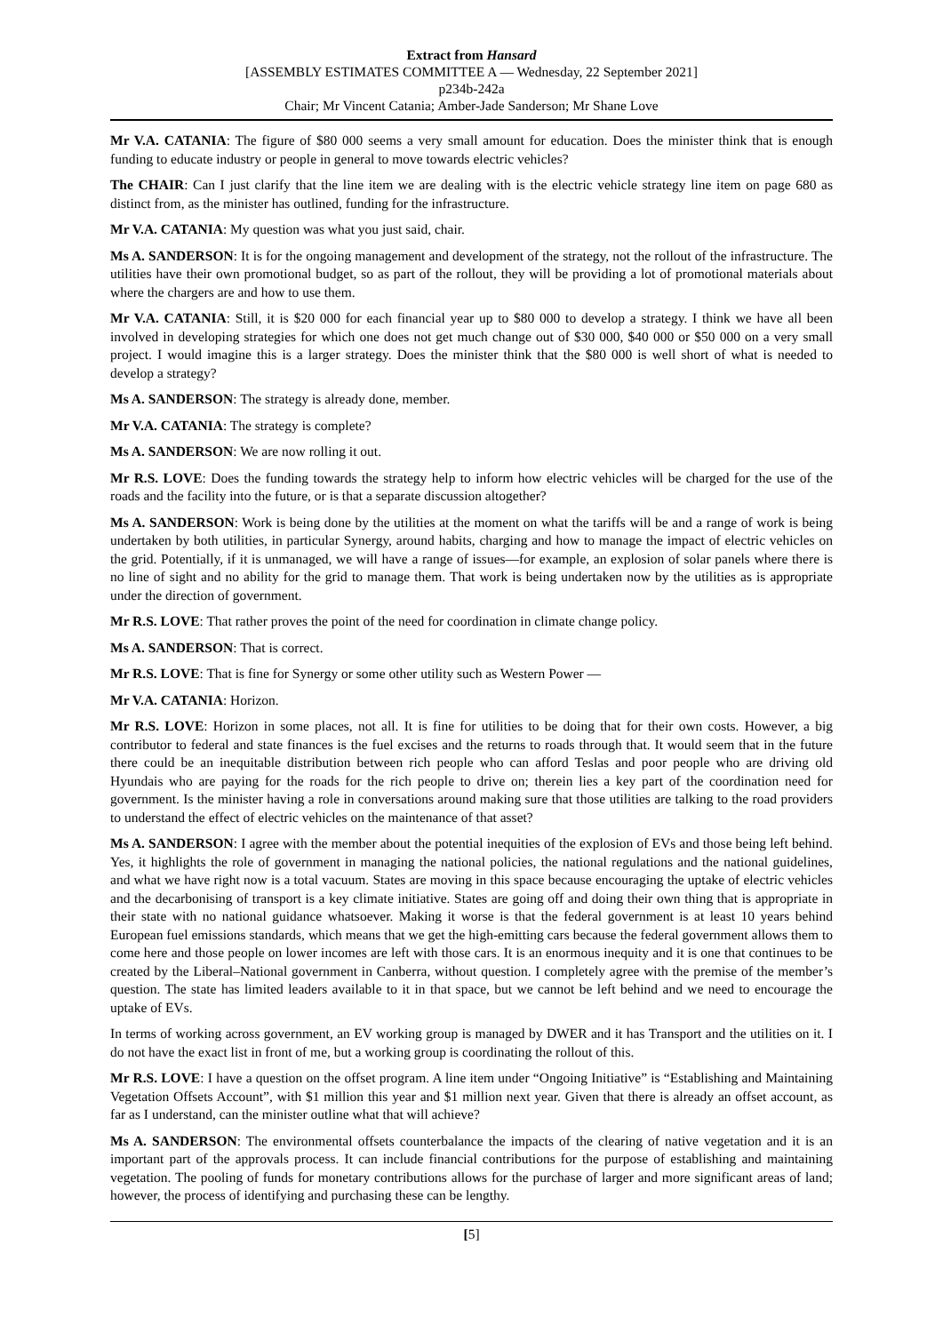Extract from Hansard
[ASSEMBLY ESTIMATES COMMITTEE A — Wednesday, 22 September 2021]
p234b-242a
Chair; Mr Vincent Catania; Amber-Jade Sanderson; Mr Shane Love
Mr V.A. CATANIA: The figure of $80 000 seems a very small amount for education. Does the minister think that is enough funding to educate industry or people in general to move towards electric vehicles?
The CHAIR: Can I just clarify that the line item we are dealing with is the electric vehicle strategy line item on page 680 as distinct from, as the minister has outlined, funding for the infrastructure.
Mr V.A. CATANIA: My question was what you just said, chair.
Ms A. SANDERSON: It is for the ongoing management and development of the strategy, not the rollout of the infrastructure. The utilities have their own promotional budget, so as part of the rollout, they will be providing a lot of promotional materials about where the chargers are and how to use them.
Mr V.A. CATANIA: Still, it is $20 000 for each financial year up to $80 000 to develop a strategy. I think we have all been involved in developing strategies for which one does not get much change out of $30 000, $40 000 or $50 000 on a very small project. I would imagine this is a larger strategy. Does the minister think that the $80 000 is well short of what is needed to develop a strategy?
Ms A. SANDERSON: The strategy is already done, member.
Mr V.A. CATANIA: The strategy is complete?
Ms A. SANDERSON: We are now rolling it out.
Mr R.S. LOVE: Does the funding towards the strategy help to inform how electric vehicles will be charged for the use of the roads and the facility into the future, or is that a separate discussion altogether?
Ms A. SANDERSON: Work is being done by the utilities at the moment on what the tariffs will be and a range of work is being undertaken by both utilities, in particular Synergy, around habits, charging and how to manage the impact of electric vehicles on the grid. Potentially, if it is unmanaged, we will have a range of issues—for example, an explosion of solar panels where there is no line of sight and no ability for the grid to manage them. That work is being undertaken now by the utilities as is appropriate under the direction of government.
Mr R.S. LOVE: That rather proves the point of the need for coordination in climate change policy.
Ms A. SANDERSON: That is correct.
Mr R.S. LOVE: That is fine for Synergy or some other utility such as Western Power —
Mr V.A. CATANIA: Horizon.
Mr R.S. LOVE: Horizon in some places, not all. It is fine for utilities to be doing that for their own costs. However, a big contributor to federal and state finances is the fuel excises and the returns to roads through that. It would seem that in the future there could be an inequitable distribution between rich people who can afford Teslas and poor people who are driving old Hyundais who are paying for the roads for the rich people to drive on; therein lies a key part of the coordination need for government. Is the minister having a role in conversations around making sure that those utilities are talking to the road providers to understand the effect of electric vehicles on the maintenance of that asset?
Ms A. SANDERSON: I agree with the member about the potential inequities of the explosion of EVs and those being left behind. Yes, it highlights the role of government in managing the national policies, the national regulations and the national guidelines, and what we have right now is a total vacuum. States are moving in this space because encouraging the uptake of electric vehicles and the decarbonising of transport is a key climate initiative. States are going off and doing their own thing that is appropriate in their state with no national guidance whatsoever. Making it worse is that the federal government is at least 10 years behind European fuel emissions standards, which means that we get the high-emitting cars because the federal government allows them to come here and those people on lower incomes are left with those cars. It is an enormous inequity and it is one that continues to be created by the Liberal–National government in Canberra, without question. I completely agree with the premise of the member’s question. The state has limited leaders available to it in that space, but we cannot be left behind and we need to encourage the uptake of EVs.
In terms of working across government, an EV working group is managed by DWER and it has Transport and the utilities on it. I do not have the exact list in front of me, but a working group is coordinating the rollout of this.
Mr R.S. LOVE: I have a question on the offset program. A line item under “Ongoing Initiative” is “Establishing and Maintaining Vegetation Offsets Account”, with $1 million this year and $1 million next year. Given that there is already an offset account, as far as I understand, can the minister outline what that will achieve?
Ms A. SANDERSON: The environmental offsets counterbalance the impacts of the clearing of native vegetation and it is an important part of the approvals process. It can include financial contributions for the purpose of establishing and maintaining vegetation. The pooling of funds for monetary contributions allows for the purchase of larger and more significant areas of land; however, the process of identifying and purchasing these can be lengthy.
[5]